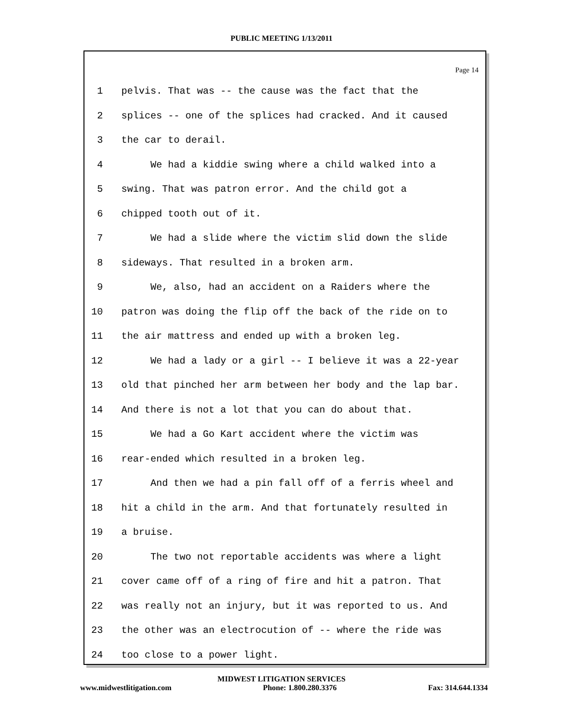PUBLIC MEETING 1/13/2011
Page 14
1 pelvis. That was -- the cause was the fact that the
2 splices -- one of the splices had cracked. And it caused
3 the car to derail.
4 We had a kiddie swing where a child walked into a
5 swing. That was patron error. And the child got a
6 chipped tooth out of it.
7 We had a slide where the victim slid down the slide
8 sideways. That resulted in a broken arm.
9 We, also, had an accident on a Raiders where the
10 patron was doing the flip off the back of the ride on to
11 the air mattress and ended up with a broken leg.
12 We had a lady or a girl -- I believe it was a 22-year
13 old that pinched her arm between her body and the lap bar.
14 And there is not a lot that you can do about that.
15 We had a Go Kart accident where the victim was
16 rear-ended which resulted in a broken leg.
17 And then we had a pin fall off of a ferris wheel and
18 hit a child in the arm. And that fortunately resulted in
19 a bruise.
20 The two not reportable accidents was where a light
21 cover came off of a ring of fire and hit a patron. That
22 was really not an injury, but it was reported to us. And
23 the other was an electrocution of -- where the ride was
24 too close to a power light.
MIDWEST LITIGATION SERVICES
www.midwestlitigation.com Phone: 1.800.280.3376 Fax: 314.644.1334